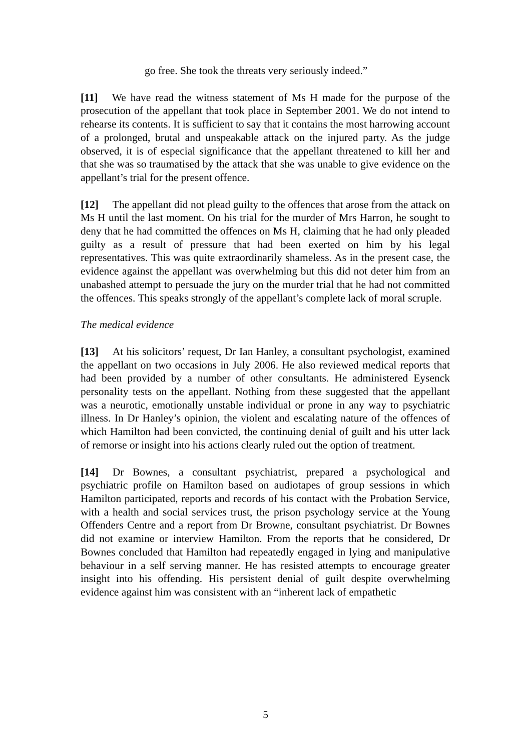go free. She took the threats very seriously indeed.”
[11] We have read the witness statement of Ms H made for the purpose of the prosecution of the appellant that took place in September 2001. We do not intend to rehearse its contents. It is sufficient to say that it contains the most harrowing account of a prolonged, brutal and unspeakable attack on the injured party. As the judge observed, it is of especial significance that the appellant threatened to kill her and that she was so traumatised by the attack that she was unable to give evidence on the appellant’s trial for the present offence.
[12] The appellant did not plead guilty to the offences that arose from the attack on Ms H until the last moment. On his trial for the murder of Mrs Harron, he sought to deny that he had committed the offences on Ms H, claiming that he had only pleaded guilty as a result of pressure that had been exerted on him by his legal representatives. This was quite extraordinarily shameless. As in the present case, the evidence against the appellant was overwhelming but this did not deter him from an unabashed attempt to persuade the jury on the murder trial that he had not committed the offences. This speaks strongly of the appellant’s complete lack of moral scruple.
The medical evidence
[13] At his solicitors’ request, Dr Ian Hanley, a consultant psychologist, examined the appellant on two occasions in July 2006. He also reviewed medical reports that had been provided by a number of other consultants. He administered Eysenck personality tests on the appellant. Nothing from these suggested that the appellant was a neurotic, emotionally unstable individual or prone in any way to psychiatric illness. In Dr Hanley’s opinion, the violent and escalating nature of the offences of which Hamilton had been convicted, the continuing denial of guilt and his utter lack of remorse or insight into his actions clearly ruled out the option of treatment.
[14] Dr Bownes, a consultant psychiatrist, prepared a psychological and psychiatric profile on Hamilton based on audiotapes of group sessions in which Hamilton participated, reports and records of his contact with the Probation Service, with a health and social services trust, the prison psychology service at the Young Offenders Centre and a report from Dr Browne, consultant psychiatrist. Dr Bownes did not examine or interview Hamilton. From the reports that he considered, Dr Bownes concluded that Hamilton had repeatedly engaged in lying and manipulative behaviour in a self serving manner. He has resisted attempts to encourage greater insight into his offending. His persistent denial of guilt despite overwhelming evidence against him was consistent with an “inherent lack of empathetic
5